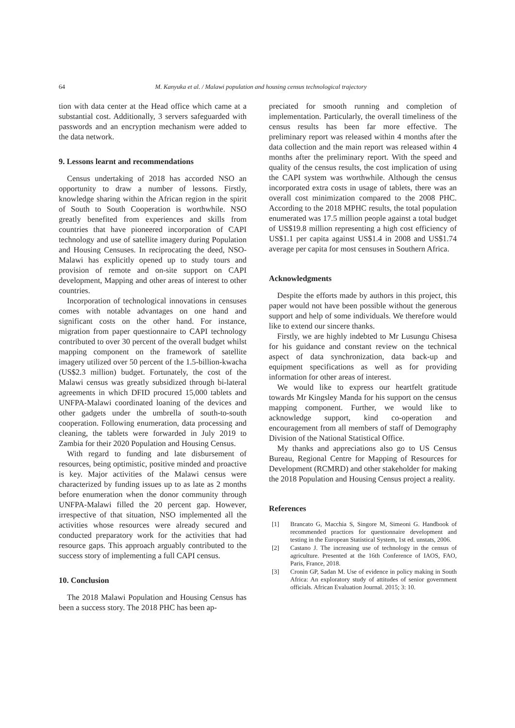64 M. Kanyuka et al. / Malawi population and housing census technological trajectory
tion with data center at the Head office which came at a substantial cost. Additionally, 3 servers safeguarded with passwords and an encryption mechanism were added to the data network.
9. Lessons learnt and recommendations
Census undertaking of 2018 has accorded NSO an opportunity to draw a number of lessons. Firstly, knowledge sharing within the African region in the spirit of South to South Cooperation is worthwhile. NSO greatly benefited from experiences and skills from countries that have pioneered incorporation of CAPI technology and use of satellite imagery during Population and Housing Censuses. In reciprocating the deed, NSO-Malawi has explicitly opened up to study tours and provision of remote and on-site support on CAPI development, Mapping and other areas of interest to other countries.
Incorporation of technological innovations in censuses comes with notable advantages on one hand and significant costs on the other hand. For instance, migration from paper questionnaire to CAPI technology contributed to over 30 percent of the overall budget whilst mapping component on the framework of satellite imagery utilized over 50 percent of the 1.5-billion-kwacha (US$2.3 million) budget. Fortunately, the cost of the Malawi census was greatly subsidized through bi-lateral agreements in which DFID procured 15,000 tablets and UNFPA-Malawi coordinated loaning of the devices and other gadgets under the umbrella of south-to-south cooperation. Following enumeration, data processing and cleaning, the tablets were forwarded in July 2019 to Zambia for their 2020 Population and Housing Census.
With regard to funding and late disbursement of resources, being optimistic, positive minded and proactive is key. Major activities of the Malawi census were characterized by funding issues up to as late as 2 months before enumeration when the donor community through UNFPA-Malawi filled the 20 percent gap. However, irrespective of that situation, NSO implemented all the activities whose resources were already secured and conducted preparatory work for the activities that had resource gaps. This approach arguably contributed to the success story of implementing a full CAPI census.
10. Conclusion
The 2018 Malawi Population and Housing Census has been a success story. The 2018 PHC has been ap-
preciated for smooth running and completion of implementation. Particularly, the overall timeliness of the census results has been far more effective. The preliminary report was released within 4 months after the data collection and the main report was released within 4 months after the preliminary report. With the speed and quality of the census results, the cost implication of using the CAPI system was worthwhile. Although the census incorporated extra costs in usage of tablets, there was an overall cost minimization compared to the 2008 PHC. According to the 2018 MPHC results, the total population enumerated was 17.5 million people against a total budget of US$19.8 million representing a high cost efficiency of US$1.1 per capita against US$1.4 in 2008 and US$1.74 average per capita for most censuses in Southern Africa.
Acknowledgments
Despite the efforts made by authors in this project, this paper would not have been possible without the generous support and help of some individuals. We therefore would like to extend our sincere thanks.
Firstly, we are highly indebted to Mr Lusungu Chisesa for his guidance and constant review on the technical aspect of data synchronization, data back-up and equipment specifications as well as for providing information for other areas of interest.
We would like to express our heartfelt gratitude towards Mr Kingsley Manda for his support on the census mapping component. Further, we would like to acknowledge support, kind co-operation and encouragement from all members of staff of Demography Division of the National Statistical Office.
My thanks and appreciations also go to US Census Bureau, Regional Centre for Mapping of Resources for Development (RCMRD) and other stakeholder for making the 2018 Population and Housing Census project a reality.
References
[1] Brancato G, Macchia S, Singore M, Simeoni G. Handbook of recommended practices for questionnaire development and testing in the European Statistical System, 1st ed. unstats, 2006.
[2] Castano J. The increasing use of technology in the census of agriculture. Presented at the 16th Conference of IAOS, FAO, Paris, France, 2018.
[3] Cronin GP, Sadan M. Use of evidence in policy making in South Africa: An exploratory study of attitudes of senior government officials. African Evaluation Journal. 2015; 3: 10.